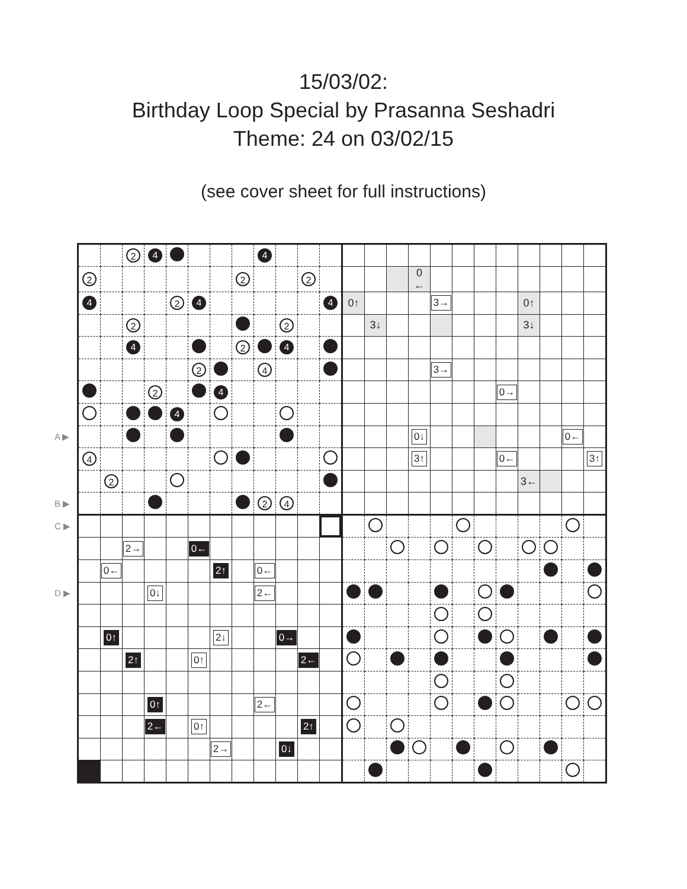15/03/02:
Birthday Loop Special by Prasanna Seshadri
Theme: 24 on 03/02/15
(see cover sheet for full instructions)
| | | | 2 | 4 | | | | | 4 | | | | | | | | | | | | | | | |
| | 2 | | | | | | | 2 | | | 2 | | | | | 0 ← | | | | | | | | |
| | 4 | | | | 2 | 4 | | | | | | 4 | 0↑ | | | | 3→ | | | | 0↑ | | | |
| | | | 2 | | | | | | | 2 | | | | 3↓ | | | | | | | 3↓ | | | |
| | | | 4 | | | | | 2 | | 4 | | | | | | | | | | | | | | |
| | | | | | | 2 | | | 4 | | | | | | | | 3→ | | | | | | | |
| | | | | 2 | | | 4 | | | | | | | | | | | | | 0→ | | | | |
| | | | | | 4 | | | | | | | | | | | | | | | | | | | |
| A ▶ | | | | | | | | | | | | | | | | 0↓ | | | | | | | 0← | |
| | 4 | | | | | | | | | | | | | | | 3↑ | | | | 0← | | | | 3↑ |
| | | 2 | | | | | | | | | | | | | | | | | | | 3← | | | |
| B ▶ | | | | | | | | | 2 | 4 | | | | | | | | | | | | | | |
| C ▶ | | | | | | | | | | | | | | | | | | | | | | | | |
| | | | 2→ | | | 0← | | | | | | | | | | | | | | | | | | |
| | | 0← | | | | | 2↑ | | 0← | | | | | | | | | | | | | | | |
| D ▶ | | | | 0↓ | | | | | 2← | | | | | | | | | | | | | | | |
| | | 0↑ | | | | | 2↓ | | | 0→ | | | | | | | | | | | | | | |
| | | | 2↑ | | | 0↑ | | | | | 2← | | | | | | | | | | | | | |
| | | | | 0↑ | | | | | 2← | | | | | | | | | | | | | | | |
| | | | | 2← | | 0↑ | | | | | 2↑ | | | | | | | | | | | | | |
| | | | | | | | 2→ | | | 0↓ | | | | | | | | | | | | | | |